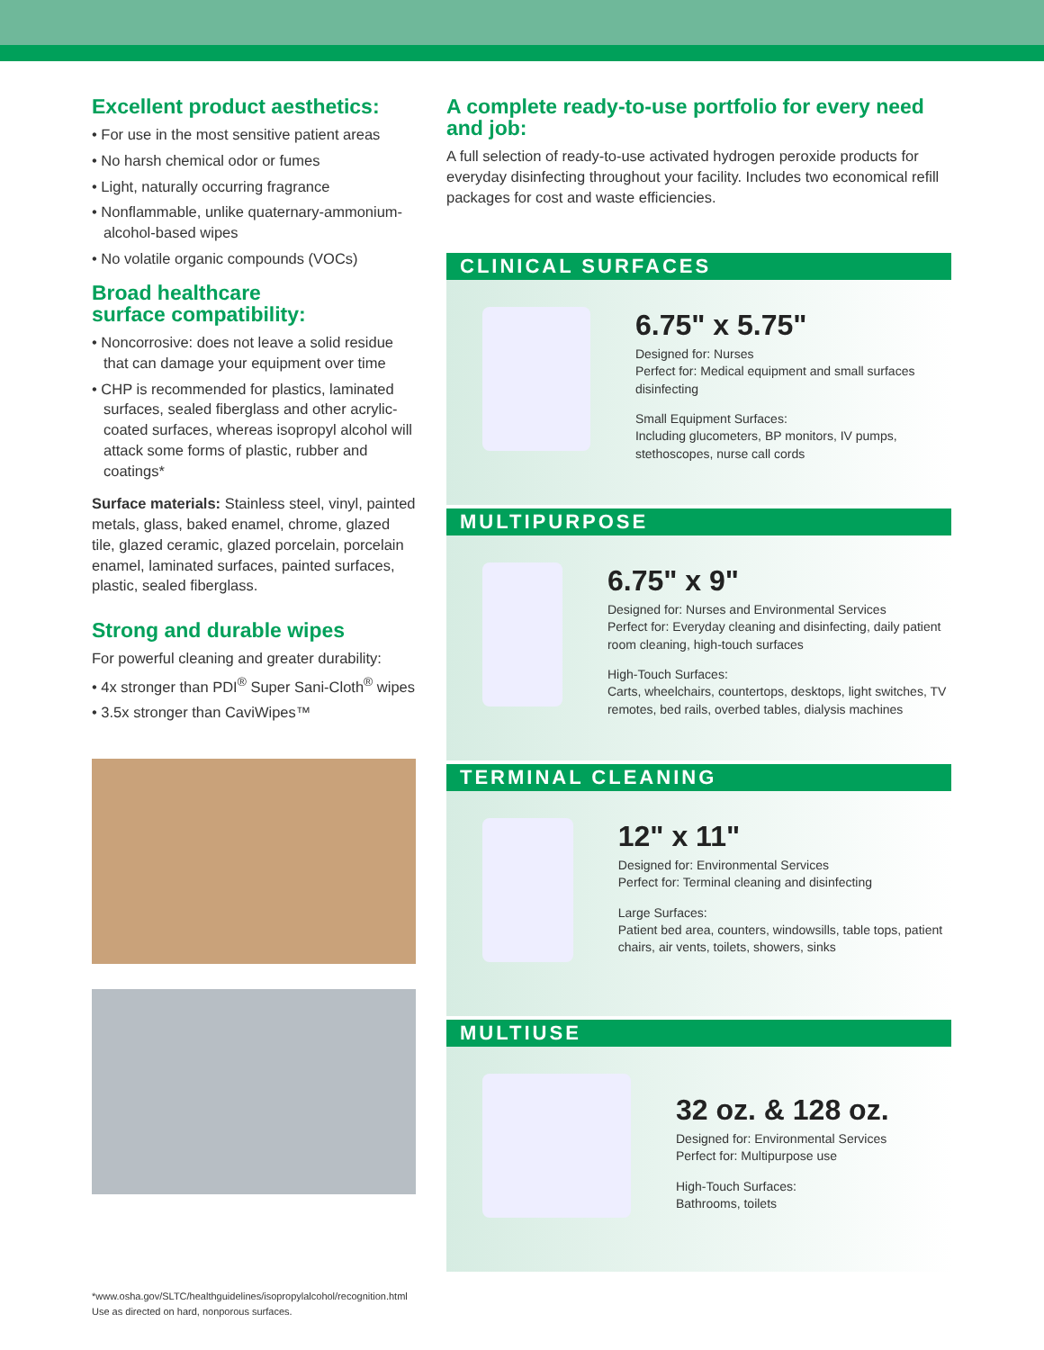Excellent product aesthetics:
• For use in the most sensitive patient areas
• No harsh chemical odor or fumes
• Light, naturally occurring fragrance
• Nonflammable, unlike quaternary-ammonium-alcohol-based wipes
• No volatile organic compounds (VOCs)
Broad healthcare
surface compatibility:
• Noncorrosive: does not leave a solid residue that can damage your equipment over time
• CHP is recommended for plastics, laminated surfaces, sealed fiberglass and other acrylic-coated surfaces, whereas isopropyl alcohol will attack some forms of plastic, rubber and coatings*
Surface materials: Stainless steel, vinyl, painted metals, glass, baked enamel, chrome, glazed tile, glazed ceramic, glazed porcelain, porcelain enamel, laminated surfaces, painted surfaces, plastic, sealed fiberglass.
Strong and durable wipes
For powerful cleaning and greater durability:
• 4x stronger than PDI<sup>®</sup> Super Sani-Cloth<sup>®</sup> wipes
• 3.5x stronger than CaviWipes™
A complete ready-to-use portfolio for every need and job:
A full selection of ready-to-use activated hydrogen peroxide products for everyday disinfecting throughout your facility. Includes two economical refill packages for cost and waste efficiencies.
CLINICAL SURFACES
6.75" x 5.75"
Designed for: Nurses
Perfect for: Medical equipment and small surfaces disinfecting
Small Equipment Surfaces:
Including glucometers, BP monitors, IV pumps, stethoscopes, nurse call cords
MULTIPURPOSE
6.75" x 9"
Designed for: Nurses and Environmental Services
Perfect for: Everyday cleaning and disinfecting, daily patient room cleaning, high-touch surfaces
High-Touch Surfaces:
Carts, wheelchairs, countertops, desktops, light switches, TV remotes, bed rails, overbed tables, dialysis machines
TERMINAL CLEANING
12" x 11"
Designed for: Environmental Services
Perfect for: Terminal cleaning and disinfecting
Large Surfaces:
Patient bed area, counters, windowsills, table tops, patient chairs, air vents, toilets, showers, sinks
MULTIUSE
32 oz. & 128 oz.
Designed for: Environmental Services
Perfect for: Multipurpose use
High-Touch Surfaces:
Bathrooms, toilets
*www.osha.gov/SLTC/healthguidelines/isopropylalcohol/recognition.html
Use as directed on hard, nonporous surfaces.